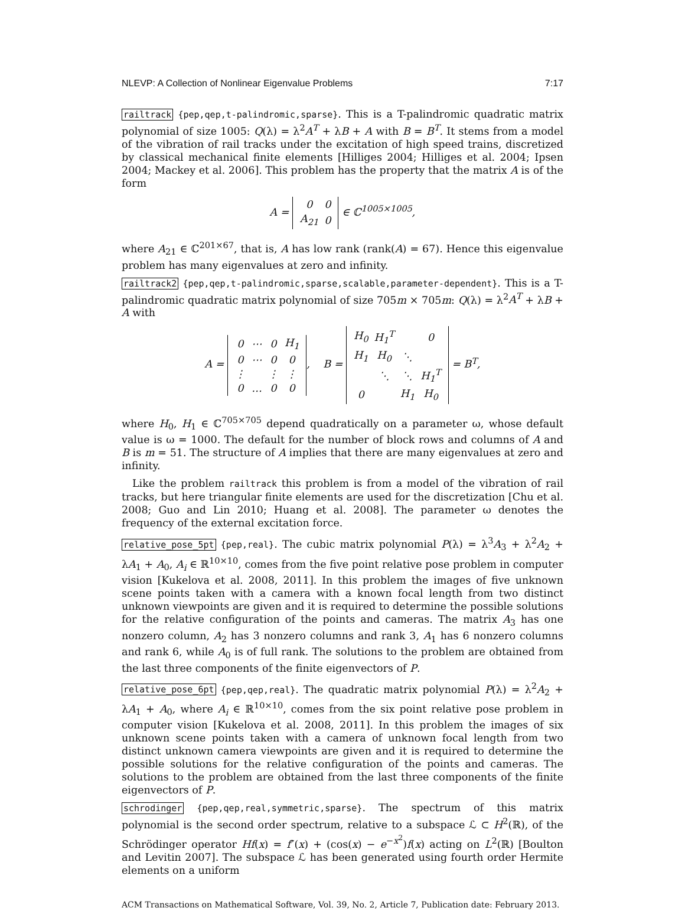NLEVP: A Collection of Nonlinear Eigenvalue Problems 7:17
railtrack {pep,qep,t-palindromic,sparse}. This is a T-palindromic quadratic matrix polynomial of size 1005: Q(λ) = λ<sup>2</sup>A<sup>T</sup> + λB + A with B = B<sup>T</sup>. It stems from a model of the vibration of rail tracks under the excitation of high speed trains, discretized by classical mechanical finite elements [Hilliges 2004; Hilliges et al. 2004; Ipsen 2004; Mackey et al. 2006]. This problem has the property that the matrix A is of the form
A =
| 0 | 0 |
| A<sub>21</sub> | 0 |
∈ ℂ<sup>1005×1005</sup>,
where A<sub>21</sub> ∈ ℂ<sup>201×67</sup>, that is, A has low rank (rank(A) = 67). Hence this eigenvalue problem has many eigenvalues at zero and infinity.
railtrack2 {pep,qep,t-palindromic,sparse,scalable,parameter-dependent}. This is a T-palindromic quadratic matrix polynomial of size 705m × 705m: Q(λ) = λ<sup>2</sup>A<sup>T</sup> + λB + A with
A =
| 0 | ⋯ | 0 | H<sub>1</sub> |
| 0 | ⋯ | 0 | 0 |
| ⋮ | | ⋮ | ⋮ |
| 0 | … | 0 | 0 |
, B =
| H<sub>0</sub> | H<sub>1</sub><sup>T</sup> | | 0 |
| H<sub>1</sub> | H<sub>0</sub> | ⋱ | |
| | ⋱ | ⋱ | H<sub>1</sub><sup>T</sup> |
| 0 | | H<sub>1</sub> | H<sub>0</sub> |
= B<sup>T</sup>,
where H<sub>0</sub>, H<sub>1</sub> ∈ ℂ<sup>705×705</sup> depend quadratically on a parameter ω, whose default value is ω = 1000. The default for the number of block rows and columns of A and B is m = 51. The structure of A implies that there are many eigenvalues at zero and infinity.
Like the problem railtrack this problem is from a model of the vibration of rail tracks, but here triangular finite elements are used for the discretization [Chu et al. 2008; Guo and Lin 2010; Huang et al. 2008]. The parameter ω denotes the frequency of the external excitation force.
relative_pose_5pt {pep,real}. The cubic matrix polynomial P(λ) = λ<sup>3</sup>A<sub>3</sub> + λ<sup>2</sup>A<sub>2</sub> + λA<sub>1</sub> + A<sub>0</sub>, A<sub>i</sub> ∈ ℝ<sup>10×10</sup>, comes from the five point relative pose problem in computer vision [Kukelova et al. 2008, 2011]. In this problem the images of five unknown scene points taken with a camera with a known focal length from two distinct unknown viewpoints are given and it is required to determine the possible solutions for the relative configuration of the points and cameras. The matrix A<sub>3</sub> has one nonzero column, A<sub>2</sub> has 3 nonzero columns and rank 3, A<sub>1</sub> has 6 nonzero columns and rank 6, while A<sub>0</sub> is of full rank. The solutions to the problem are obtained from the last three components of the finite eigenvectors of P.
relative_pose_6pt {pep,qep,real}. The quadratic matrix polynomial P(λ) = λ<sup>2</sup>A<sub>2</sub> + λA<sub>1</sub> + A<sub>0</sub>, where A<sub>i</sub> ∈ ℝ<sup>10×10</sup>, comes from the six point relative pose problem in computer vision [Kukelova et al. 2008, 2011]. In this problem the images of six unknown scene points taken with a camera of unknown focal length from two distinct unknown camera viewpoints are given and it is required to determine the possible solutions for the relative configuration of the points and cameras. The solutions to the problem are obtained from the last three components of the finite eigenvectors of P.
schrodinger {pep,qep,real,symmetric,sparse}. The spectrum of this matrix polynomial is the second order spectrum, relative to a subspace ℒ ⊂ H<sup>2</sup>(ℝ), of the Schrödinger operator Hf(x) = f″(x) + (cos(x) − e<sup>−x<sup>2</sup></sup>)f(x) acting on L<sup>2</sup>(ℝ) [Boulton and Levitin 2007]. The subspace ℒ has been generated using fourth order Hermite elements on a uniform
ACM Transactions on Mathematical Software, Vol. 39, No. 2, Article 7, Publication date: February 2013.